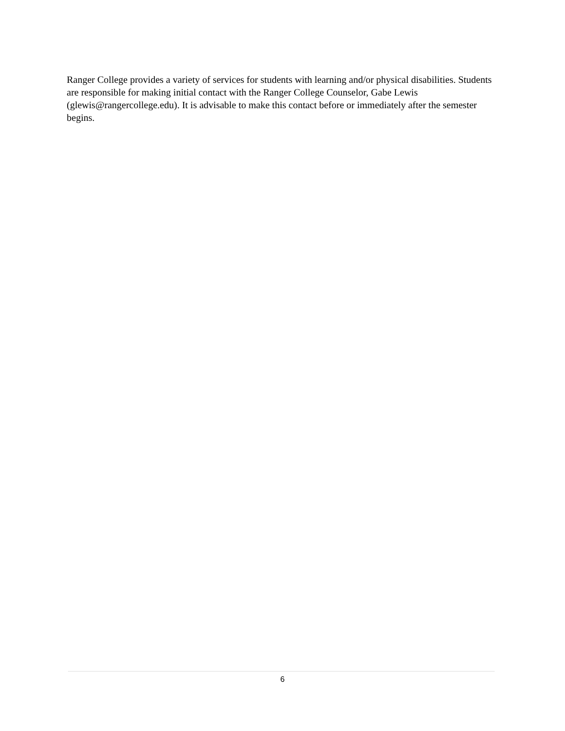Ranger College provides a variety of services for students with learning and/or physical disabilities. Students are responsible for making initial contact with the Ranger College Counselor, Gabe Lewis (glewis@rangercollege.edu). It is advisable to make this contact before or immediately after the semester begins.
6